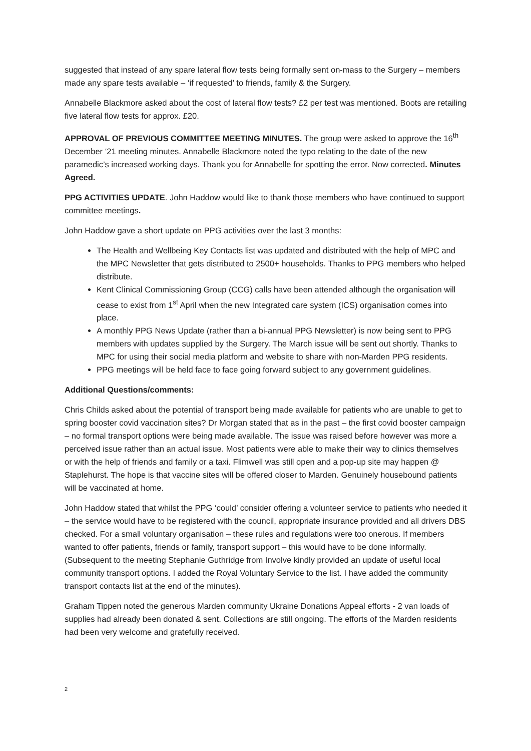suggested that instead of any spare lateral flow tests being formally sent on-mass to the Surgery – members made any spare tests available – ‘if requested’ to friends, family & the Surgery.
Annabelle Blackmore asked about the cost of lateral flow tests? £2 per test was mentioned. Boots are retailing five lateral flow tests for approx. £20.
APPROVAL OF PREVIOUS COMMITTEE MEETING MINUTES. The group were asked to approve the 16<sup>th</sup> December ‘21 meeting minutes. Annabelle Blackmore noted the typo relating to the date of the new paramedic’s increased working days. Thank you for Annabelle for spotting the error. Now corrected. Minutes Agreed.
PPG ACTIVITIES UPDATE. John Haddow would like to thank those members who have continued to support committee meetings.
John Haddow gave a short update on PPG activities over the last 3 months:
The Health and Wellbeing Key Contacts list was updated and distributed with the help of MPC and the MPC Newsletter that gets distributed to 2500+ households. Thanks to PPG members who helped distribute.
Kent Clinical Commissioning Group (CCG) calls have been attended although the organisation will cease to exist from 1<sup>st</sup> April when the new Integrated care system (ICS) organisation comes into place.
A monthly PPG News Update (rather than a bi-annual PPG Newsletter) is now being sent to PPG members with updates supplied by the Surgery. The March issue will be sent out shortly. Thanks to MPC for using their social media platform and website to share with non-Marden PPG residents.
PPG meetings will be held face to face going forward subject to any government guidelines.
Additional Questions/comments:
Chris Childs asked about the potential of transport being made available for patients who are unable to get to spring booster covid vaccination sites? Dr Morgan stated that as in the past – the first covid booster campaign – no formal transport options were being made available. The issue was raised before however was more a perceived issue rather than an actual issue. Most patients were able to make their way to clinics themselves or with the help of friends and family or a taxi. Flimwell was still open and a pop-up site may happen @ Staplehurst. The hope is that vaccine sites will be offered closer to Marden. Genuinely housebound patients will be vaccinated at home.
John Haddow stated that whilst the PPG ‘could’ consider offering a volunteer service to patients who needed it – the service would have to be registered with the council, appropriate insurance provided and all drivers DBS checked. For a small voluntary organisation – these rules and regulations were too onerous. If members wanted to offer patients, friends or family, transport support – this would have to be done informally. (Subsequent to the meeting Stephanie Guthridge from Involve kindly provided an update of useful local community transport options. I added the Royal Voluntary Service to the list. I have added the community transport contacts list at the end of the minutes).
Graham Tippen noted the generous Marden community Ukraine Donations Appeal efforts - 2 van loads of supplies had already been donated & sent. Collections are still ongoing. The efforts of the Marden residents had been very welcome and gratefully received.
2